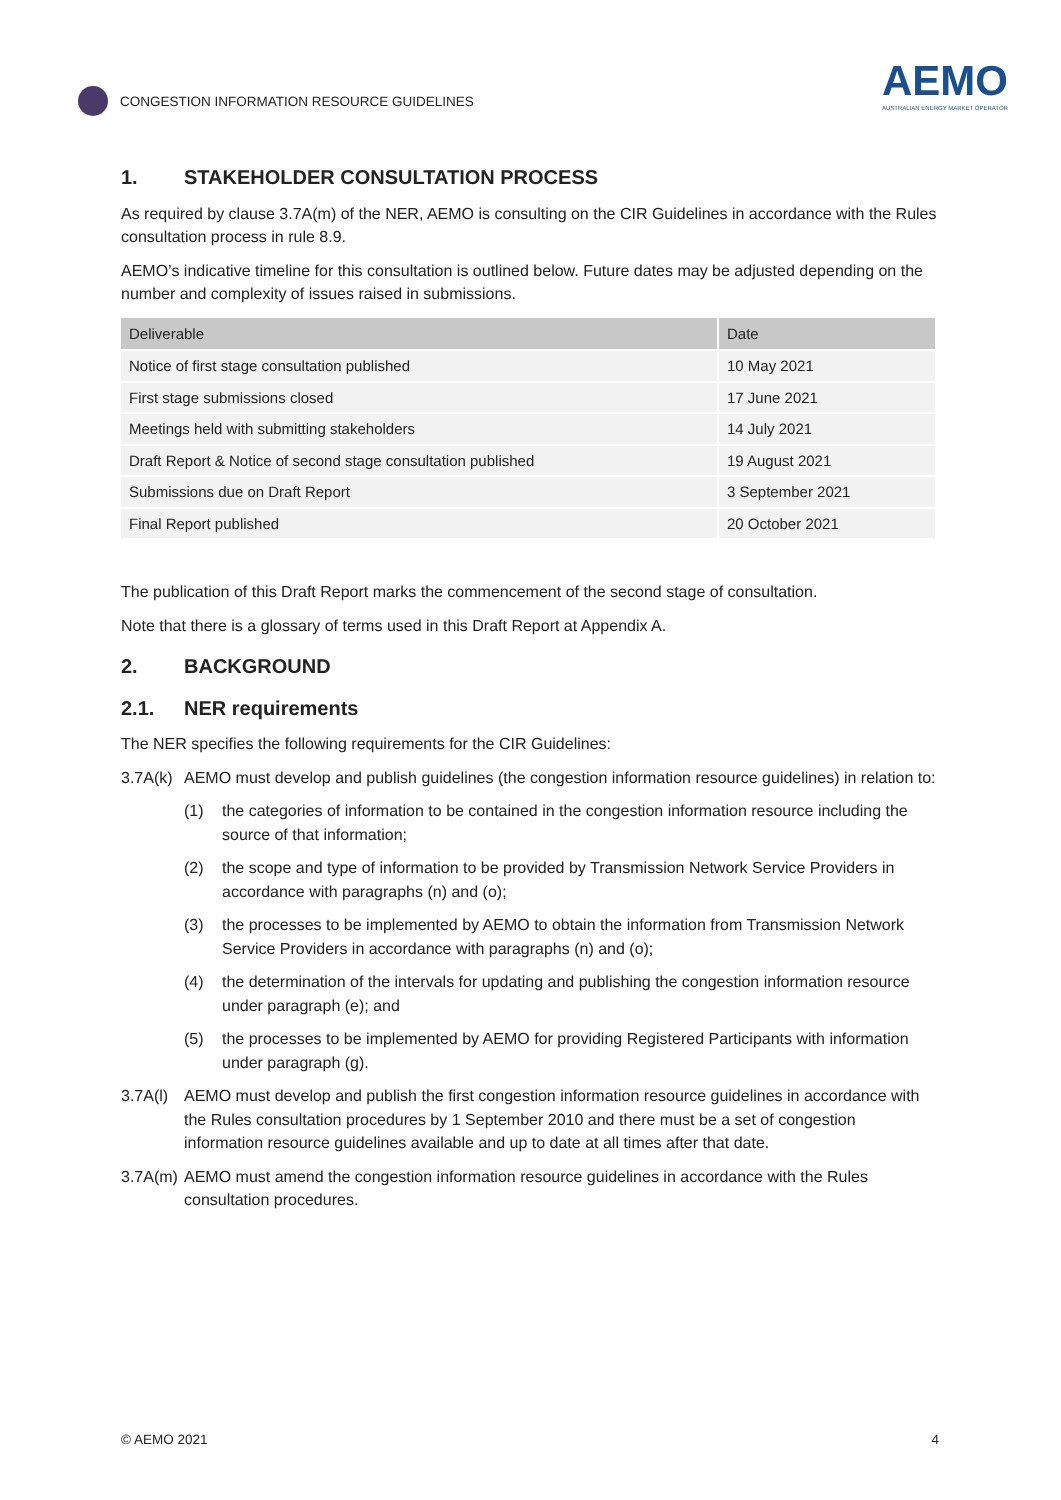CONGESTION INFORMATION RESOURCE GUIDELINES
AEMO
AUSTRALIAN ENERGY MARKET OPERATOR
1. STAKEHOLDER CONSULTATION PROCESS
As required by clause 3.7A(m) of the NER, AEMO is consulting on the CIR Guidelines in accordance with the Rules consultation process in rule 8.9.
AEMO’s indicative timeline for this consultation is outlined below. Future dates may be adjusted depending on the number and complexity of issues raised in submissions.
| Deliverable | Date |
| --- | --- |
| Notice of first stage consultation published | 10 May 2021 |
| First stage submissions closed | 17 June 2021 |
| Meetings held with submitting stakeholders | 14 July 2021 |
| Draft Report & Notice of second stage consultation published | 19 August 2021 |
| Submissions due on Draft Report | 3 September 2021 |
| Final Report published | 20 October 2021 |
The publication of this Draft Report marks the commencement of the second stage of consultation.
Note that there is a glossary of terms used in this Draft Report at Appendix A.
2. BACKGROUND
2.1. NER requirements
The NER specifies the following requirements for the CIR Guidelines:
3.7A(k)
AEMO must develop and publish guidelines (the congestion information resource guidelines) in relation to:
(1) the categories of information to be contained in the congestion information resource including the source of that information;
(2) the scope and type of information to be provided by Transmission Network Service Providers in accordance with paragraphs (n) and (o);
(3) the processes to be implemented by AEMO to obtain the information from Transmission Network Service Providers in accordance with paragraphs (n) and (o);
(4) the determination of the intervals for updating and publishing the congestion information resource under paragraph (e); and
(5) the processes to be implemented by AEMO for providing Registered Participants with information under paragraph (g).
3.7A(l)
AEMO must develop and publish the first congestion information resource guidelines in accordance with the Rules consultation procedures by 1 September 2010 and there must be a set of congestion information resource guidelines available and up to date at all times after that date.
3.7A(m)
AEMO must amend the congestion information resource guidelines in accordance with the Rules consultation procedures.
© AEMO 2021 4